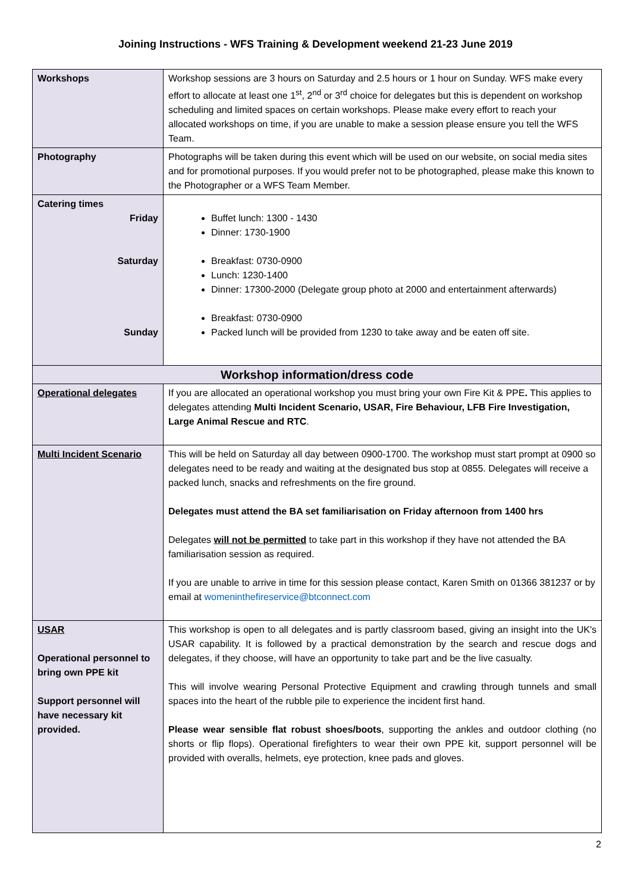Joining Instructions - WFS Training & Development weekend 21-23 June 2019
| Workshops | Workshop sessions are 3 hours on Saturday and 2.5 hours or 1 hour on Sunday. WFS make every effort to allocate at least one 1<sup>st</sup>, 2<sup>nd</sup> or 3<sup>rd</sup> choice for delegates but this is dependent on workshop scheduling and limited spaces on certain workshops. Please make every effort to reach your allocated workshops on time, if you are unable to make a session please ensure you tell the WFS Team. |
| Photography | Photographs will be taken during this event which will be used on our website, on social media sites and for promotional purposes. If you would prefer not to be photographed, please make this known to the Photographer or a WFS Team Member. |
| Catering times Friday Saturday Sunday | Buffet lunch: 1300 - 1430 Dinner: 1730-1900 Breakfast: 0730-0900 Lunch: 1230-1400 Dinner: 17300-2000 (Delegate group photo at 2000 and entertainment afterwards) Breakfast: 0730-0900 Packed lunch will be provided from 1230 to take away and be eaten off site. |
| Workshop information/dress code | |
| Operational delegates | If you are allocated an operational workshop you must bring your own Fire Kit & PPE . This applies to delegates attending Multi Incident Scenario, USAR, Fire Behaviour, LFB Fire Investigation, Large Animal Rescue and RTC . |
| Multi Incident Scenario | This will be held on Saturday all day between 0900-1700. The workshop must start prompt at 0900 so delegates need to be ready and waiting at the designated bus stop at 0855. Delegates will receive a packed lunch, snacks and refreshments on the fire ground. Delegates must attend the BA set familiarisation on Friday afternoon from 1400 hrs Delegates will not be permitted to take part in this workshop if they have not attended the BA familiarisation session as required. If you are unable to arrive in time for this session please contact, Karen Smith on 01366 381237 or by email at womeninthefireservice@btconnect.com |
| USAR Operational personnel to bring own PPE kit Support personnel will have necessary kit provided. | This workshop is open to all delegates and is partly classroom based, giving an insight into the UK's USAR capability. It is followed by a practical demonstration by the search and rescue dogs and delegates, if they choose, will have an opportunity to take part and be the live casualty. This will involve wearing Personal Protective Equipment and crawling through tunnels and small spaces into the heart of the rubble pile to experience the incident first hand. Please wear sensible flat robust shoes/boots , supporting the ankles and outdoor clothing (no shorts or flip flops). Operational firefighters to wear their own PPE kit, support personnel will be provided with overalls, helmets, eye protection, knee pads and gloves. |
2